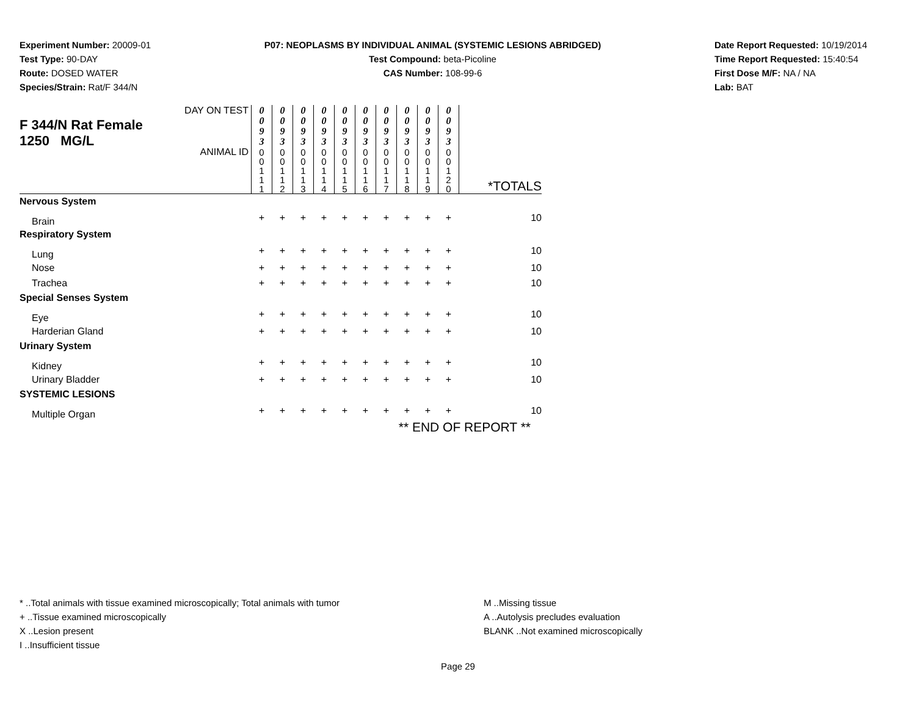Experiment Number: 20009-01
Test Type: 90-DAY
Route: DOSED WATER
Species/Strain: Rat/F 344/N
P07: NEOPLASMS BY INDIVIDUAL ANIMAL (SYSTEMIC LESIONS ABRIDGED)
Test Compound: beta-Picoline
CAS Number: 108-99-6
Date Report Requested: 10/19/2014
Time Report Requested: 15:40:54
First Dose M/F: NA / NA
Lab: BAT
| F 344/N Rat Female 1250 MG/L | DAY ON TEST | 0 0 9 3 | 0 0 9 3 | 0 0 9 3 | 0 0 9 3 | 0 0 9 3 | 0 0 9 3 | 0 0 9 3 | 0 0 9 3 | 0 0 9 3 | 0 0 9 3 | |
| | ANIMAL ID | 0 0 1 1 1 | 0 0 1 1 2 | 0 0 1 1 3 | 0 0 1 1 4 | 0 0 1 1 5 | 0 0 1 1 6 | 0 0 1 1 7 | 0 0 1 1 8 | 0 0 1 1 9 | 0 0 1 2 0 | *TOTALS |
| Nervous System | | | | | | | | | | | | |
| Brain | | + | + | + | + | + | + | + | + | + | + | 10 |
| Respiratory System | | | | | | | | | | | | |
| Lung | | + | + | + | + | + | + | + | + | + | + | 10 |
| Nose | | + | + | + | + | + | + | + | + | + | + | 10 |
| Trachea | | + | + | + | + | + | + | + | + | + | + | 10 |
| Special Senses System | | | | | | | | | | | | |
| Eye | | + | + | + | + | + | + | + | + | + | + | 10 |
| Harderian Gland | | + | + | + | + | + | + | + | + | + | + | 10 |
| Urinary System | | | | | | | | | | | | |
| Kidney | | + | + | + | + | + | + | + | + | + | + | 10 |
| Urinary Bladder | | + | + | + | + | + | + | + | + | + | + | 10 |
| SYSTEMIC LESIONS | | | | | | | | | | | | |
| Multiple Organ | | + | + | + | + | + | + | + | + | + | + | 10 |
| | | | | | | | | ** END OF REPORT ** | | | | |
* ..Total animals with tissue examined microscopically; Total animals with tumor
+ ..Tissue examined microscopically
X ..Lesion present
I ..Insufficient tissue
M ..Missing tissue
A ..Autolysis precludes evaluation
BLANK ..Not examined microscopically
Page 29